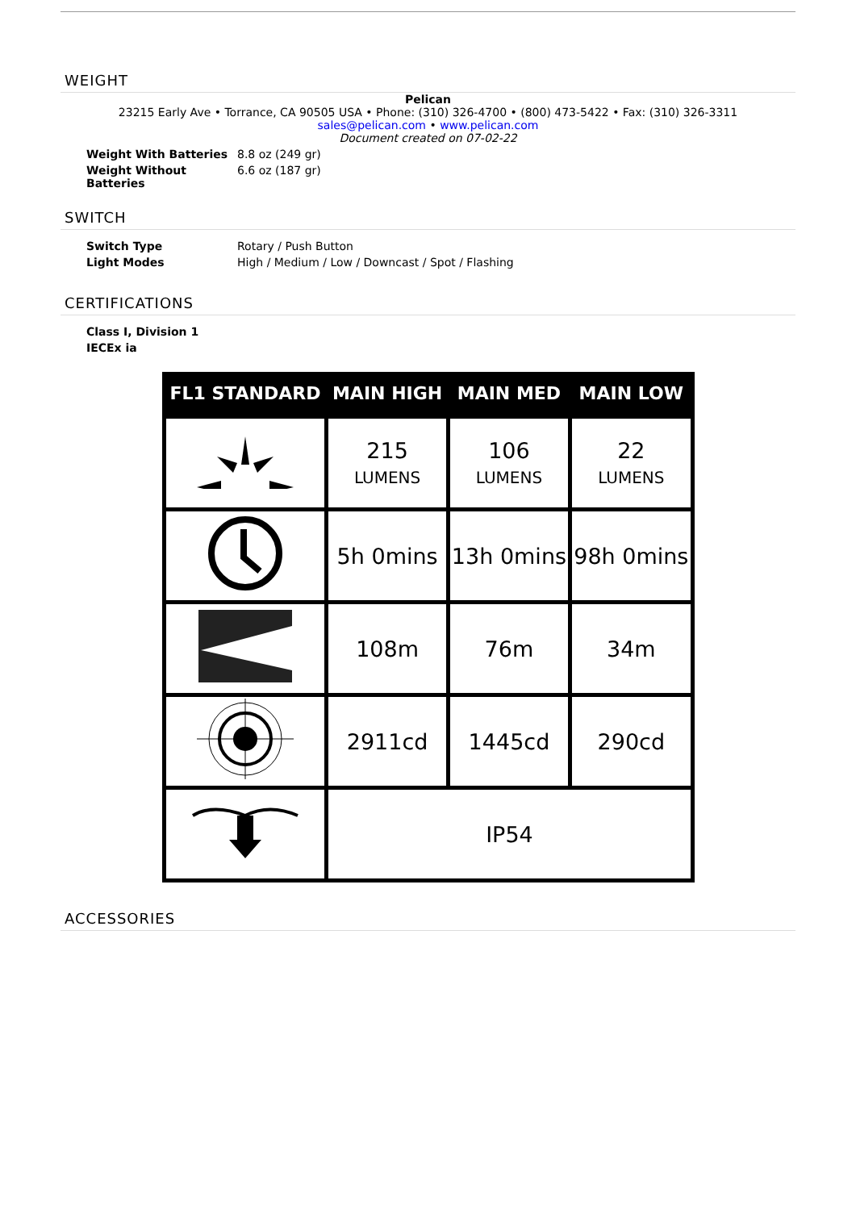WEIGHT
Pelican
23215 Early Ave • Torrance, CA 90505 USA • Phone: (310) 326-4700 • (800) 473-5422 • Fax: (310) 326-3311
sales@pelican.com • www.pelican.com
Document created on 07-02-22
Weight With Batteries 8.8 oz (249 gr)
Weight Without Batteries 6.6 oz (187 gr)
SWITCH
Switch Type Rotary / Push Button
Light Modes High / Medium / Low / Downcast / Spot / Flashing
CERTIFICATIONS
Class I, Division 1
IECEx ia
| FL1 STANDARD | MAIN HIGH | MAIN MED | MAIN LOW |
| --- | --- | --- | --- |
| | 215 LUMENS | 106 LUMENS | 22 LUMENS |
| | 5h 0mins | 13h 0mins | 98h 0mins |
| | 108m | 76m | 34m |
| | 2911cd | 1445cd | 290cd |
| | IP54 | | |
ACCESSORIES